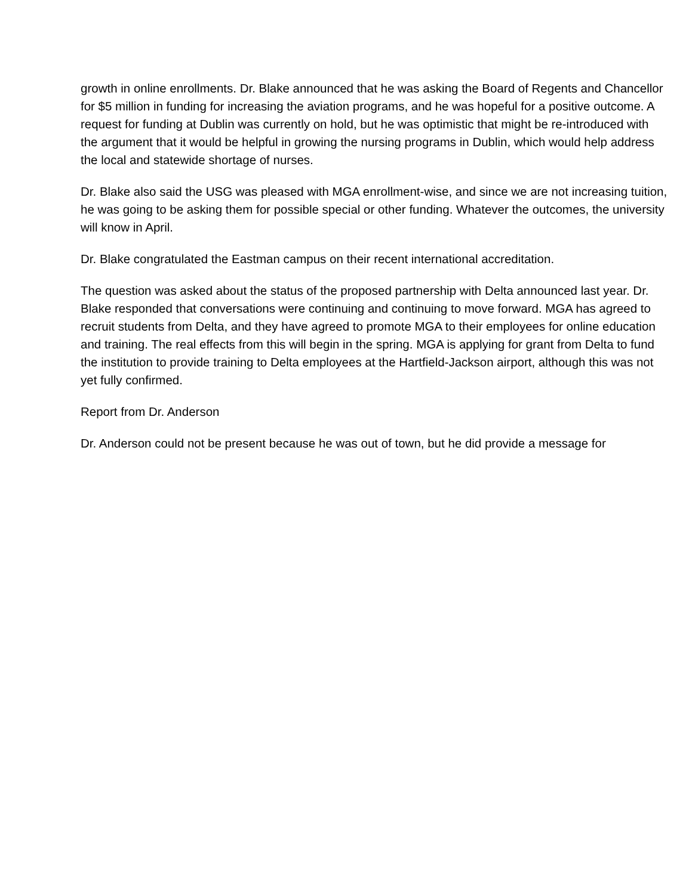growth in online enrollments. Dr. Blake announced that he was asking the Board of Regents and Chancellor for $5 million in funding for increasing the aviation programs, and he was hopeful for a positive outcome. A request for funding at Dublin was currently on hold, but he was optimistic that might be re-introduced with the argument that it would be helpful in growing the nursing programs in Dublin, which would help address the local and statewide shortage of nurses.
Dr. Blake also said the USG was pleased with MGA enrollment-wise, and since we are not increasing tuition, he was going to be asking them for possible special or other funding. Whatever the outcomes, the university will know in April.
Dr. Blake congratulated the Eastman campus on their recent international accreditation.
The question was asked about the status of the proposed partnership with Delta announced last year. Dr. Blake responded that conversations were continuing and continuing to move forward. MGA has agreed to recruit students from Delta, and they have agreed to promote MGA to their employees for online education and training. The real effects from this will begin in the spring. MGA is applying for grant from Delta to fund the institution to provide training to Delta employees at the Hartfield-Jackson airport, although this was not yet fully confirmed.
Report from Dr. Anderson
Dr. Anderson could not be present because he was out of town, but he did provide a message for